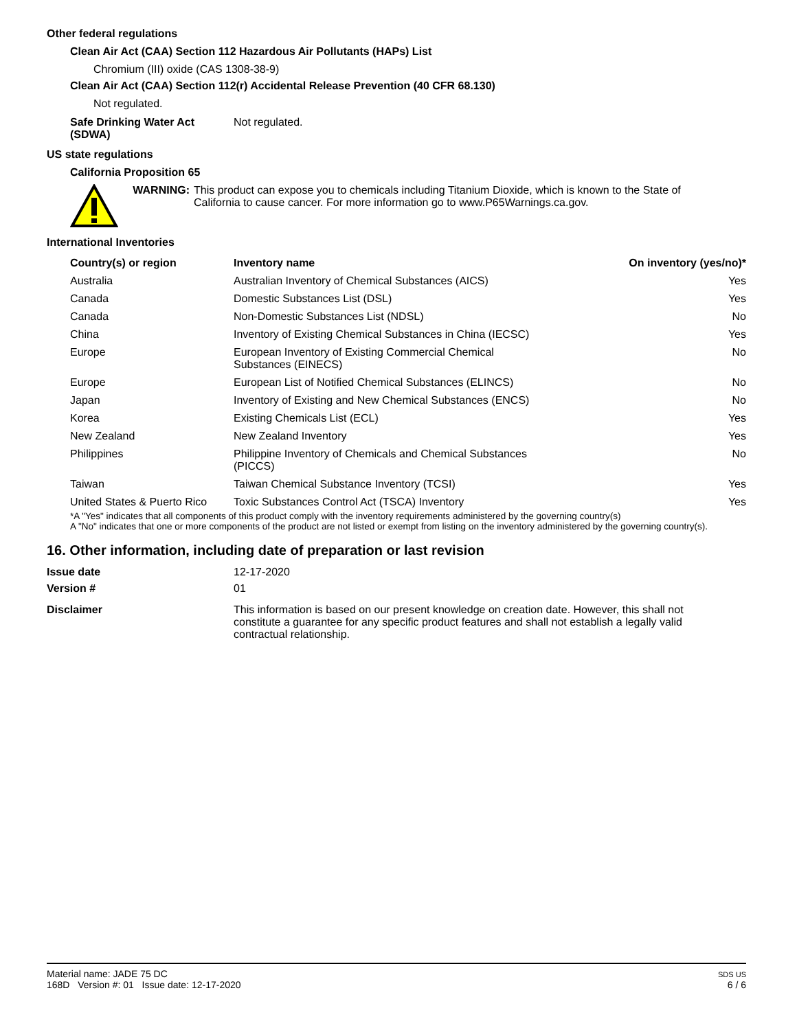Other federal regulations
Clean Air Act (CAA) Section 112 Hazardous Air Pollutants (HAPs) List
Chromium (III) oxide (CAS 1308-38-9)
Clean Air Act (CAA) Section 112(r) Accidental Release Prevention (40 CFR 68.130)
Not regulated.
| Safe Drinking Water Act (SDWA) | Not regulated. |
US state regulations
California Proposition 65
WARNING: This product can expose you to chemicals including Titanium Dioxide, which is known to the State of California to cause cancer. For more information go to www.P65Warnings.ca.gov.
International Inventories
| Country(s) or region | Inventory name | On inventory (yes/no)* |
| --- | --- | --- |
| Australia | Australian Inventory of Chemical Substances (AICS) | Yes |
| Canada | Domestic Substances List (DSL) | Yes |
| Canada | Non-Domestic Substances List (NDSL) | No |
| China | Inventory of Existing Chemical Substances in China (IECSC) | Yes |
| Europe | European Inventory of Existing Commercial Chemical Substances (EINECS) | No |
| Europe | European List of Notified Chemical Substances (ELINCS) | No |
| Japan | Inventory of Existing and New Chemical Substances (ENCS) | No |
| Korea | Existing Chemicals List (ECL) | Yes |
| New Zealand | New Zealand Inventory | Yes |
| Philippines | Philippine Inventory of Chemicals and Chemical Substances (PICCS) | No |
| Taiwan | Taiwan Chemical Substance Inventory (TCSI) | Yes |
| United States & Puerto Rico | Toxic Substances Control Act (TSCA) Inventory | Yes |
*A "Yes" indicates that all components of this product comply with the inventory requirements administered by the governing country(s)
A "No" indicates that one or more components of the product are not listed or exempt from listing on the inventory administered by the governing country(s).
16. Other information, including date of preparation or last revision
| Issue date | 12-17-2020 |
| Version # | 01 |
| Disclaimer | This information is based on our present knowledge on creation date. However, this shall not constitute a guarantee for any specific product features and shall not establish a legally valid contractual relationship. |
Material name: JADE 75 DC
168D Version #: 01 Issue date: 12-17-2020
SDS US
6 / 6